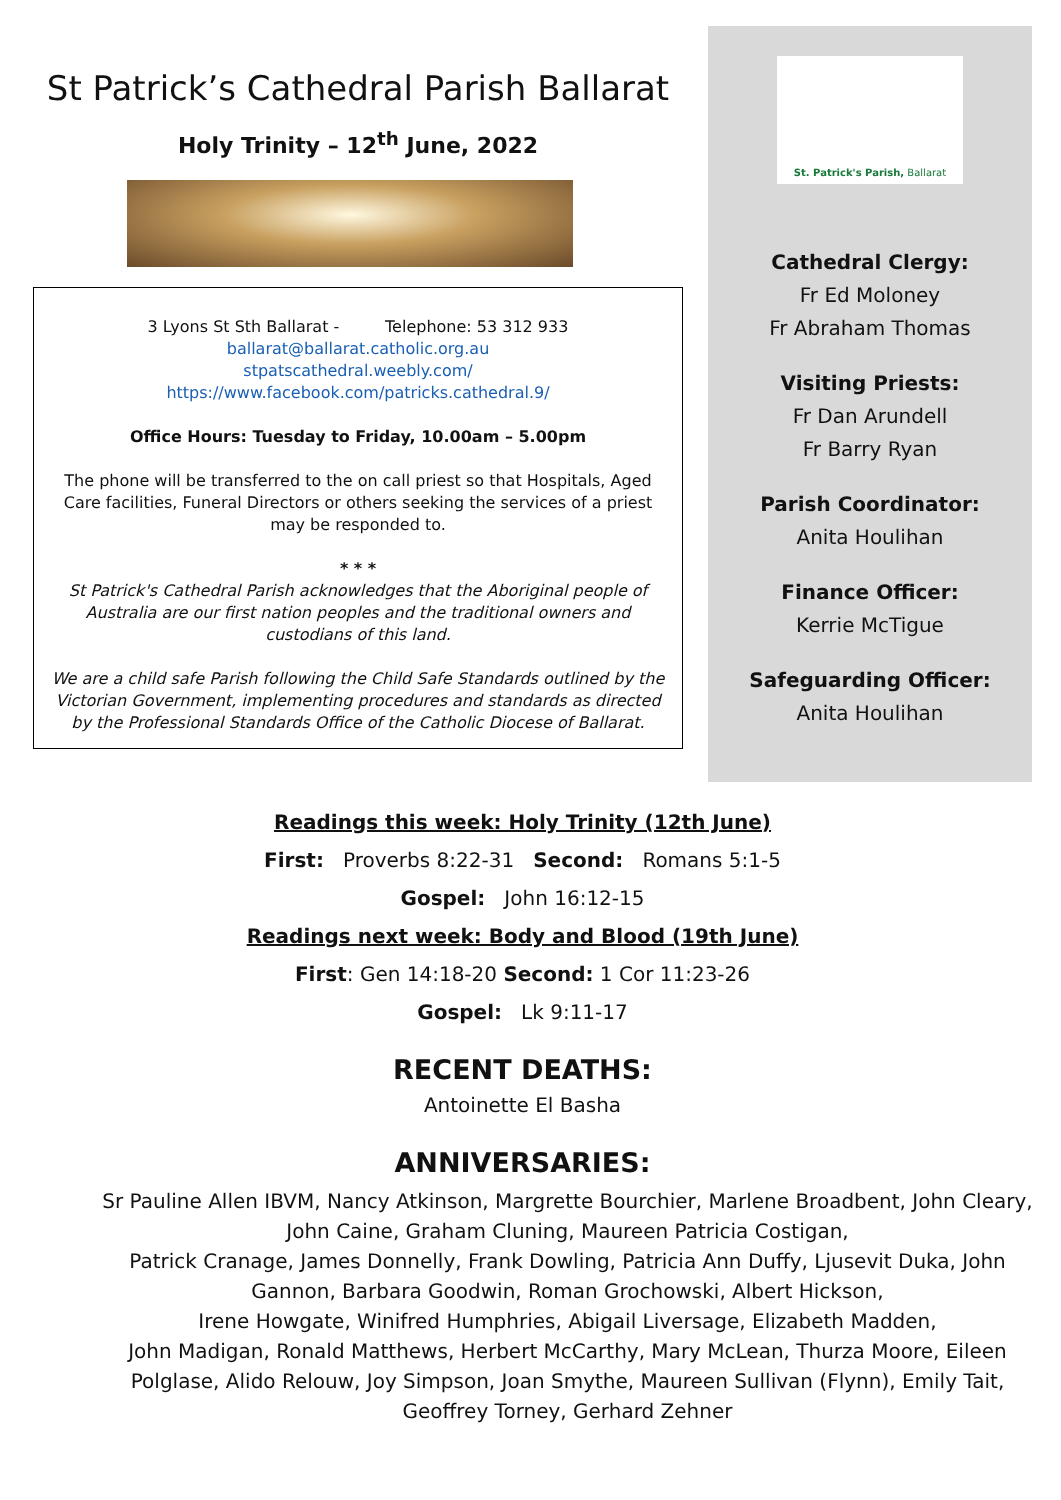St Patrick’s Cathedral Parish Ballarat
Holy Trinity – 12<sup>th</sup> June, 2022
3 Lyons St Sth Ballarat - Telephone: 53 312 933
ballarat@ballarat.catholic.org.au
stpatscathedral.weebly.com/
https://www.facebook.com/patricks.cathedral.9/
Office Hours: Tuesday to Friday, 10.00am – 5.00pm
The phone will be transferred to the on call priest so that Hospitals, Aged Care facilities, Funeral Directors or others seeking the services of a priest may be responded to.
* * *
St Patrick's Cathedral Parish acknowledges that the Aboriginal people of Australia are our first nation peoples and the traditional owners and custodians of this land.
We are a child safe Parish following the Child Safe Standards outlined by the Victorian Government, implementing procedures and standards as directed by the Professional Standards Office of the Catholic Diocese of Ballarat.
St. Patrick's Parish, Ballarat
Cathedral Clergy:
Fr Ed Moloney
Fr Abraham Thomas
Visiting Priests:
Fr Dan Arundell
Fr Barry Ryan
Parish Coordinator:
Anita Houlihan
Finance Officer:
Kerrie McTigue
Safeguarding Officer:
Anita Houlihan
Readings this week: Holy Trinity (12th June)
First: Proverbs 8:22-31 Second: Romans 5:1-5
Gospel: John 16:12-15
Readings next week: Body and Blood (19th June)
First: Gen 14:18-20 Second: 1 Cor 11:23-26
Gospel: Lk 9:11-17
RECENT DEATHS:
Antoinette El Basha
ANNIVERSARIES:
Sr Pauline Allen IBVM, Nancy Atkinson, Margrette Bourchier, Marlene Broadbent, John Cleary, John Caine, Graham Cluning, Maureen Patricia Costigan,
Patrick Cranage, James Donnelly, Frank Dowling, Patricia Ann Duffy, Ljusevit Duka, John Gannon, Barbara Goodwin, Roman Grochowski, Albert Hickson,
Irene Howgate, Winifred Humphries, Abigail Liversage, Elizabeth Madden,
John Madigan, Ronald Matthews, Herbert McCarthy, Mary McLean, Thurza Moore, Eileen Polglase, Alido Relouw, Joy Simpson, Joan Smythe, Maureen Sullivan (Flynn), Emily Tait, Geoffrey Torney, Gerhard Zehner